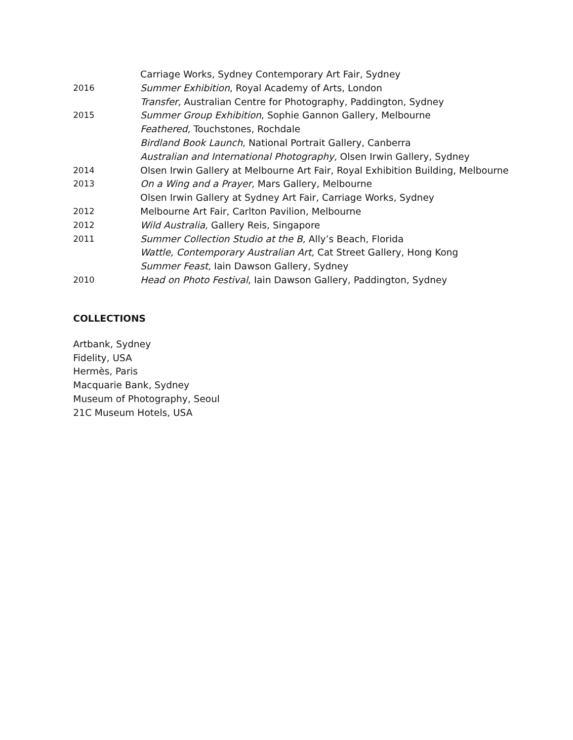Carriage Works, Sydney Contemporary Art Fair, Sydney
2016 Summer Exhibition, Royal Academy of Arts, London
Transfer, Australian Centre for Photography, Paddington, Sydney
2015 Summer Group Exhibition, Sophie Gannon Gallery, Melbourne
Feathered, Touchstones, Rochdale
Birdland Book Launch, National Portrait Gallery, Canberra
Australian and International Photography, Olsen Irwin Gallery, Sydney
2014 Olsen Irwin Gallery at Melbourne Art Fair, Royal Exhibition Building, Melbourne
2013 On a Wing and a Prayer, Mars Gallery, Melbourne
Olsen Irwin Gallery at Sydney Art Fair, Carriage Works, Sydney
2012 Melbourne Art Fair, Carlton Pavilion, Melbourne
2012 Wild Australia, Gallery Reis, Singapore
2011 Summer Collection Studio at the B, Ally’s Beach, Florida
Wattle, Contemporary Australian Art, Cat Street Gallery, Hong Kong
Summer Feast, Iain Dawson Gallery, Sydney
2010 Head on Photo Festival, Iain Dawson Gallery, Paddington, Sydney
COLLECTIONS
Artbank, Sydney
Fidelity, USA
Hermès, Paris
Macquarie Bank, Sydney
Museum of Photography, Seoul
21C Museum Hotels, USA